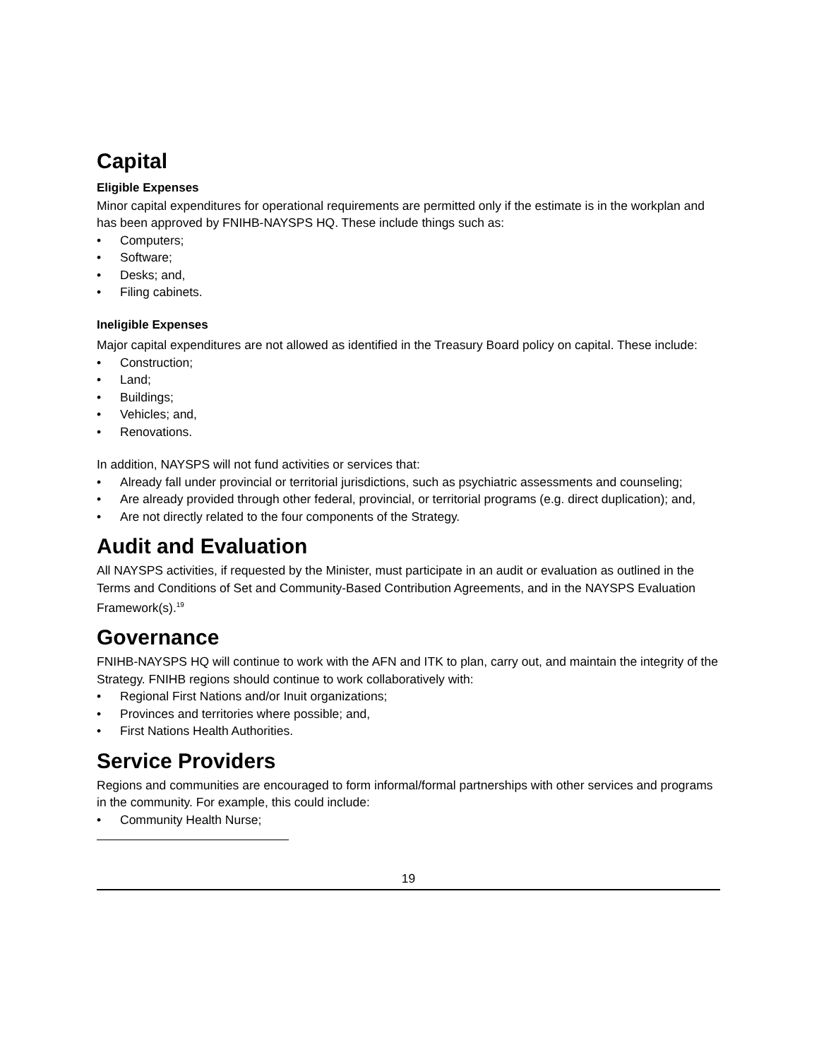Capital
Eligible Expenses
Minor capital expenditures for operational requirements are permitted only if the estimate is in the workplan and has been approved by FNIHB-NAYSPS HQ. These include things such as:
• Computers;
• Software;
• Desks; and,
• Filing cabinets.
Ineligible Expenses
Major capital expenditures are not allowed as identified in the Treasury Board policy on capital. These include:
• Construction;
• Land;
• Buildings;
• Vehicles; and,
• Renovations.
In addition, NAYSPS will not fund activities or services that:
• Already fall under provincial or territorial jurisdictions, such as psychiatric assessments and counseling;
• Are already provided through other federal, provincial, or territorial programs (e.g. direct duplication); and,
• Are not directly related to the four components of the Strategy.
Audit and Evaluation
All NAYSPS activities, if requested by the Minister, must participate in an audit or evaluation as outlined in the Terms and Conditions of Set and Community-Based Contribution Agreements, and in the NAYSPS Evaluation Framework(s).<sup>19</sup>
Governance
FNIHB-NAYSPS HQ will continue to work with the AFN and ITK to plan, carry out, and maintain the integrity of the Strategy. FNIHB regions should continue to work collaboratively with:
• Regional First Nations and/or Inuit organizations;
• Provinces and territories where possible; and,
• First Nations Health Authorities.
Service Providers
Regions and communities are encouraged to form informal/formal partnerships with other services and programs in the community. For example, this could include:
• Community Health Nurse;
19